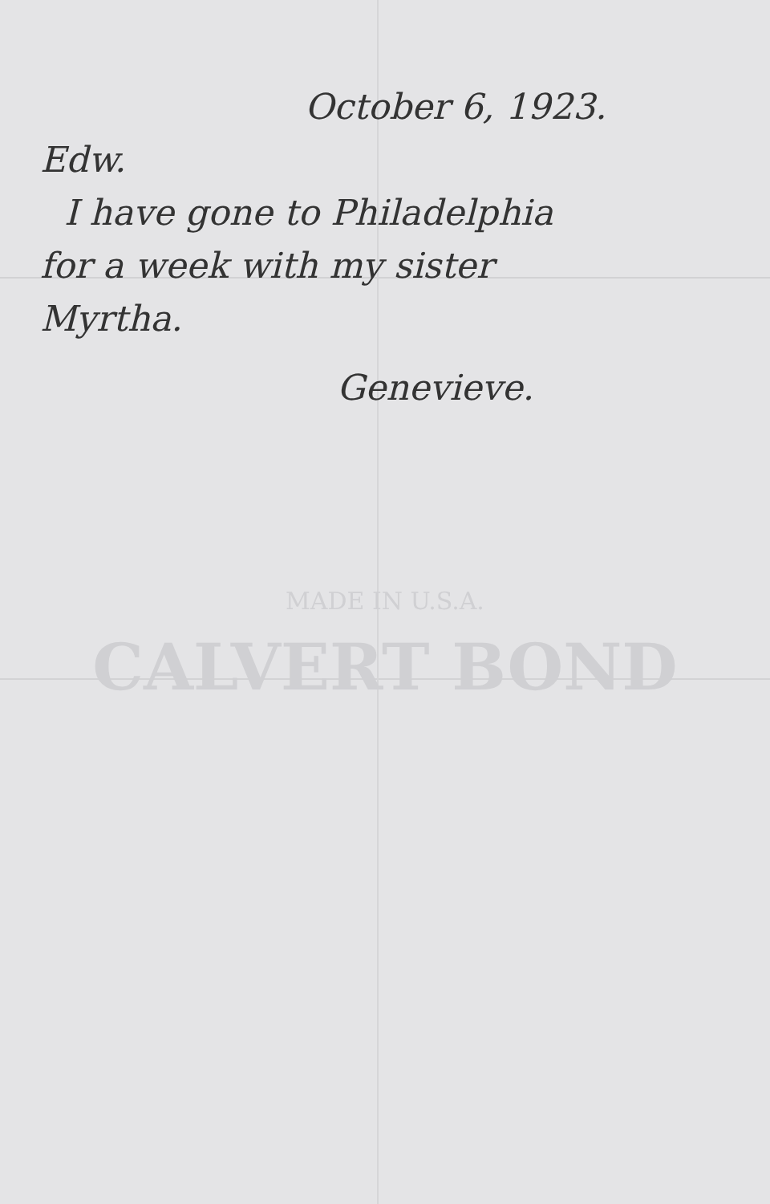October 6, 1923.
Edw.
I have gone to Philadelphia
for a week with my sister
Myrtha.
Genevieve.
MADE IN U.S.A.
CALVERT BOND